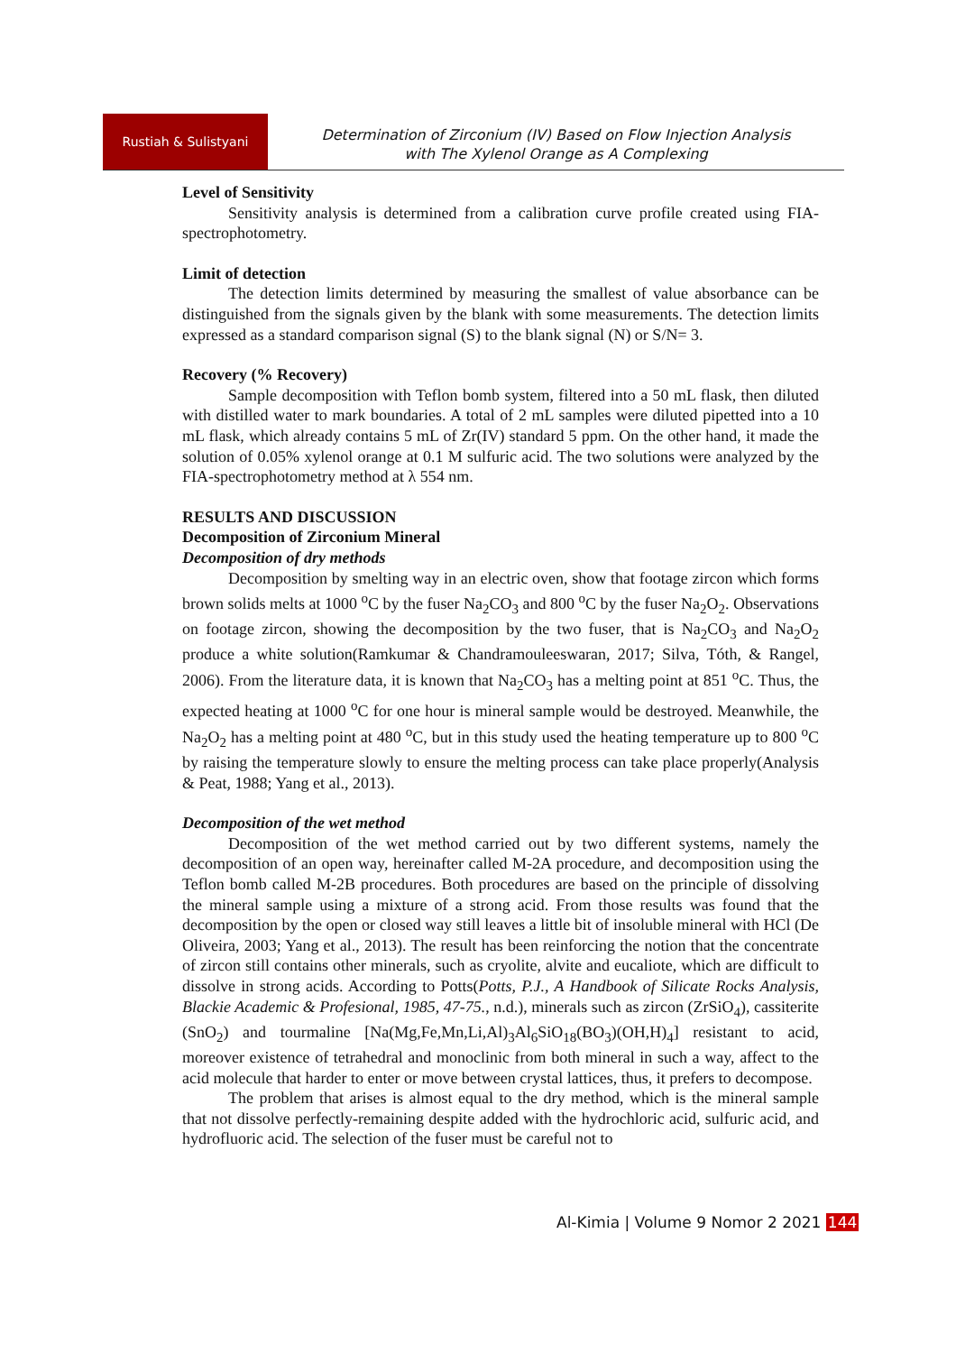Rustiah & Sulistyani
Determination of Zirconium (IV) Based on Flow Injection Analysis
with The Xylenol Orange as A Complexing
Level of Sensitivity
Sensitivity analysis is determined from a calibration curve profile created using FIA-spectrophotometry.
Limit of detection
The detection limits determined by measuring the smallest of value absorbance can be distinguished from the signals given by the blank with some measurements. The detection limits expressed as a standard comparison signal (S) to the blank signal (N) or S/N= 3.
Recovery (% Recovery)
Sample decomposition with Teflon bomb system, filtered into a 50 mL flask, then diluted with distilled water to mark boundaries. A total of 2 mL samples were diluted pipetted into a 10 mL flask, which already contains 5 mL of Zr(IV) standard 5 ppm. On the other hand, it made the solution of 0.05% xylenol orange at 0.1 M sulfuric acid. The two solutions were analyzed by the FIA-spectrophotometry method at λ 554 nm.
RESULTS AND DISCUSSION
Decomposition of Zirconium Mineral
Decomposition of dry methods
Decomposition by smelting way in an electric oven, show that footage zircon which forms brown solids melts at 1000 <sup>o</sup>C by the fuser Na<sub>2</sub>CO<sub>3</sub> and 800 <sup>o</sup>C by the fuser Na<sub>2</sub>O<sub>2</sub>. Observations on footage zircon, showing the decomposition by the two fuser, that is Na<sub>2</sub>CO<sub>3</sub> and Na<sub>2</sub>O<sub>2</sub> produce a white solution(Ramkumar & Chandramouleeswaran, 2017; Silva, Tóth, & Rangel, 2006). From the literature data, it is known that Na<sub>2</sub>CO<sub>3</sub> has a melting point at 851 <sup>o</sup>C. Thus, the expected heating at 1000 <sup>o</sup>C for one hour is mineral sample would be destroyed. Meanwhile, the Na<sub>2</sub>O<sub>2</sub> has a melting point at 480 <sup>o</sup>C, but in this study used the heating temperature up to 800 <sup>o</sup>C by raising the temperature slowly to ensure the melting process can take place properly(Analysis & Peat, 1988; Yang et al., 2013).
Decomposition of the wet method
Decomposition of the wet method carried out by two different systems, namely the decomposition of an open way, hereinafter called M-2A procedure, and decomposition using the Teflon bomb called M-2B procedures. Both procedures are based on the principle of dissolving the mineral sample using a mixture of a strong acid. From those results was found that the decomposition by the open or closed way still leaves a little bit of insoluble mineral with HCl (De Oliveira, 2003; Yang et al., 2013). The result has been reinforcing the notion that the concentrate of zircon still contains other minerals, such as cryolite, alvite and eucaliote, which are difficult to dissolve in strong acids. According to Potts(Potts, P.J., A Handbook of Silicate Rocks Analysis, Blackie Academic & Profesional, 1985, 47-75., n.d.), minerals such as zircon (ZrSiO<sub>4</sub>), cassiterite (SnO<sub>2</sub>) and tourmaline [Na(Mg,Fe,Mn,Li,Al)<sub>3</sub>Al<sub>6</sub>SiO<sub>18</sub>(BO<sub>3</sub>)(OH,H)<sub>4</sub>] resistant to acid, moreover existence of tetrahedral and monoclinic from both mineral in such a way, affect to the acid molecule that harder to enter or move between crystal lattices, thus, it prefers to decompose.
The problem that arises is almost equal to the dry method, which is the mineral sample that not dissolve perfectly-remaining despite added with the hydrochloric acid, sulfuric acid, and hydrofluoric acid. The selection of the fuser must be careful not to
Al-Kimia | Volume 9 Nomor 2 2021 144